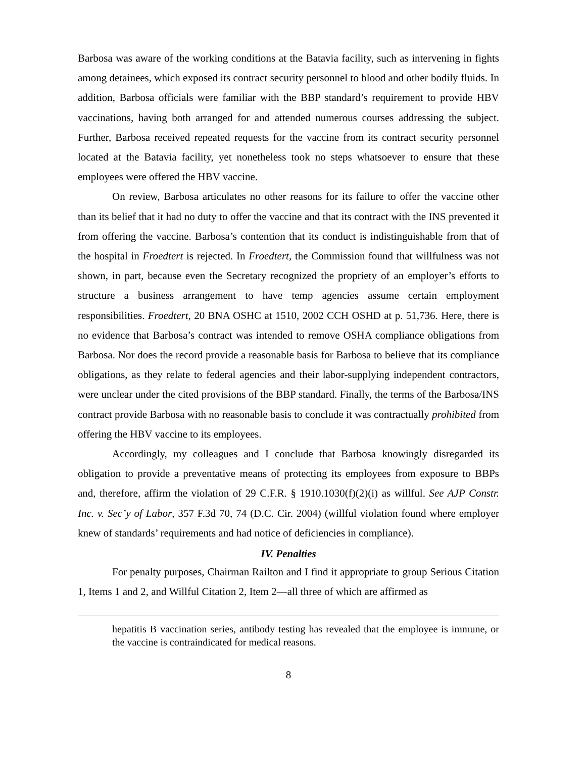Barbosa was aware of the working conditions at the Batavia facility, such as intervening in fights among detainees, which exposed its contract security personnel to blood and other bodily fluids. In addition, Barbosa officials were familiar with the BBP standard’s requirement to provide HBV vaccinations, having both arranged for and attended numerous courses addressing the subject. Further, Barbosa received repeated requests for the vaccine from its contract security personnel located at the Batavia facility, yet nonetheless took no steps whatsoever to ensure that these employees were offered the HBV vaccine.
On review, Barbosa articulates no other reasons for its failure to offer the vaccine other than its belief that it had no duty to offer the vaccine and that its contract with the INS prevented it from offering the vaccine. Barbosa’s contention that its conduct is indistinguishable from that of the hospital in Froedtert is rejected. In Froedtert, the Commission found that willfulness was not shown, in part, because even the Secretary recognized the propriety of an employer’s efforts to structure a business arrangement to have temp agencies assume certain employment responsibilities. Froedtert, 20 BNA OSHC at 1510, 2002 CCH OSHD at p. 51,736. Here, there is no evidence that Barbosa’s contract was intended to remove OSHA compliance obligations from Barbosa. Nor does the record provide a reasonable basis for Barbosa to believe that its compliance obligations, as they relate to federal agencies and their labor-supplying independent contractors, were unclear under the cited provisions of the BBP standard. Finally, the terms of the Barbosa/INS contract provide Barbosa with no reasonable basis to conclude it was contractually prohibited from offering the HBV vaccine to its employees.
Accordingly, my colleagues and I conclude that Barbosa knowingly disregarded its obligation to provide a preventative means of protecting its employees from exposure to BBPs and, therefore, affirm the violation of 29 C.F.R. § 1910.1030(f)(2)(i) as willful. See AJP Constr. Inc. v. Sec’y of Labor, 357 F.3d 70, 74 (D.C. Cir. 2004) (willful violation found where employer knew of standards’ requirements and had notice of deficiencies in compliance).
IV. Penalties
For penalty purposes, Chairman Railton and I find it appropriate to group Serious Citation 1, Items 1 and 2, and Willful Citation 2, Item 2—all three of which are affirmed as
hepatitis B vaccination series, antibody testing has revealed that the employee is immune, or the vaccine is contraindicated for medical reasons.
8